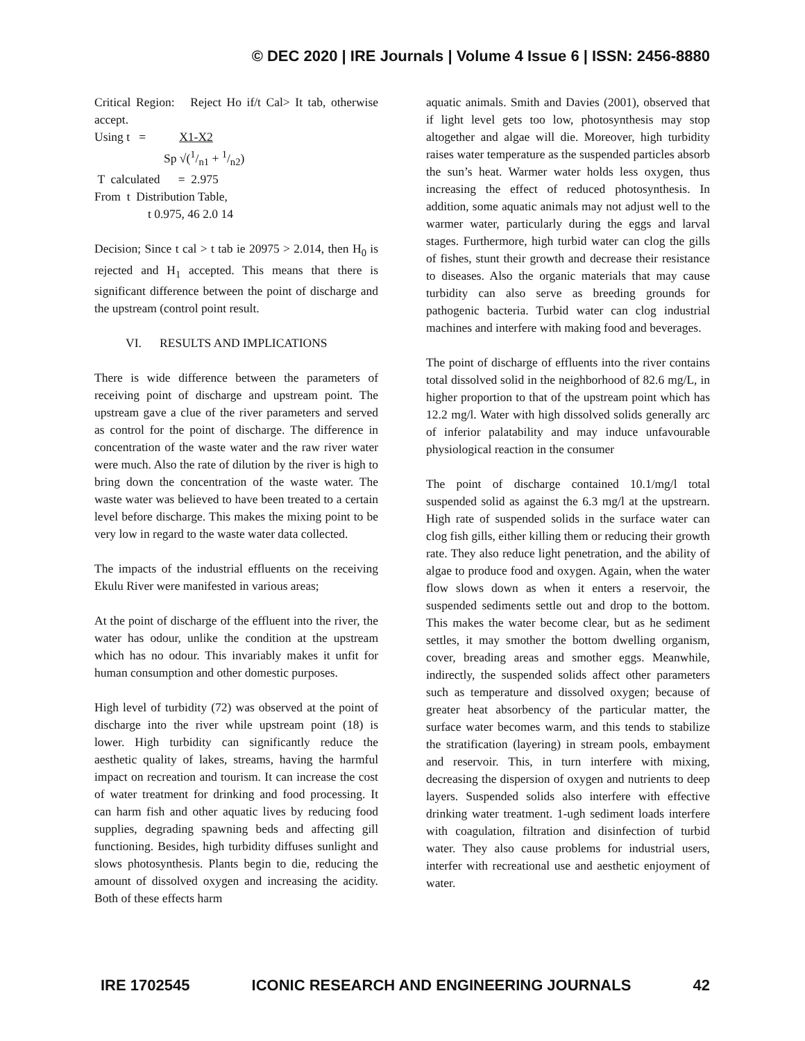© DEC 2020 | IRE Journals | Volume 4 Issue 6 | ISSN: 2456-8880
Critical Region: Reject Ho if/t Cal> It tab, otherwise accept.
Using t = X1-X2
Sp √(1/n1 + 1/n2)
T calculated = 2.975
From t Distribution Table,
t 0.975, 46 2.0 14
Decision; Since t cal > t tab ie 20975 > 2.014, then H<sub>0</sub> is rejected and H<sub>1</sub> accepted. This means that there is significant difference between the point of discharge and the upstream (control point result.
VI. RESULTS AND IMPLICATIONS
There is wide difference between the parameters of receiving point of discharge and upstream point. The upstream gave a clue of the river parameters and served as control for the point of discharge. The difference in concentration of the waste water and the raw river water were much. Also the rate of dilution by the river is high to bring down the concentration of the waste water. The waste water was believed to have been treated to a certain level before discharge. This makes the mixing point to be very low in regard to the waste water data collected.
The impacts of the industrial effluents on the receiving Ekulu River were manifested in various areas;
At the point of discharge of the effluent into the river, the water has odour, unlike the condition at the upstream which has no odour. This invariably makes it unfit for human consumption and other domestic purposes.
High level of turbidity (72) was observed at the point of discharge into the river while upstream point (18) is lower. High turbidity can significantly reduce the aesthetic quality of lakes, streams, having the harmful impact on recreation and tourism. It can increase the cost of water treatment for drinking and food processing. It can harm fish and other aquatic lives by reducing food supplies, degrading spawning beds and affecting gill functioning. Besides, high turbidity diffuses sunlight and slows photosynthesis. Plants begin to die, reducing the amount of dissolved oxygen and increasing the acidity. Both of these effects harm
aquatic animals. Smith and Davies (2001), observed that if light level gets too low, photosynthesis may stop altogether and algae will die. Moreover, high turbidity raises water temperature as the suspended particles absorb the sun’s heat. Warmer water holds less oxygen, thus increasing the effect of reduced photosynthesis. In addition, some aquatic animals may not adjust well to the warmer water, particularly during the eggs and larval stages. Furthermore, high turbid water can clog the gills of fishes, stunt their growth and decrease their resistance to diseases. Also the organic materials that may cause turbidity can also serve as breeding grounds for pathogenic bacteria. Turbid water can clog industrial machines and interfere with making food and beverages.
The point of discharge of effluents into the river contains total dissolved solid in the neighborhood of 82.6 mg/L, in higher proportion to that of the upstream point which has 12.2 mg/l. Water with high dissolved solids generally arc of inferior palatability and may induce unfavourable physiological reaction in the consumer
The point of discharge contained 10.1/mg/l total suspended solid as against the 6.3 mg/l at the upstrearn. High rate of suspended solids in the surface water can clog fish gills, either killing them or reducing their growth rate. They also reduce light penetration, and the ability of algae to produce food and oxygen. Again, when the water flow slows down as when it enters a reservoir, the suspended sediments settle out and drop to the bottom. This makes the water become clear, but as he sediment settles, it may smother the bottom dwelling organism, cover, breading areas and smother eggs. Meanwhile, indirectly, the suspended solids affect other parameters such as temperature and dissolved oxygen; because of greater heat absorbency of the particular matter, the surface water becomes warm, and this tends to stabilize the stratification (layering) in stream pools, embayment and reservoir. This, in turn interfere with mixing, decreasing the dispersion of oxygen and nutrients to deep layers. Suspended solids also interfere with effective drinking water treatment. 1-ugh sediment loads interfere with coagulation, filtration and disinfection of turbid water. They also cause problems for industrial users, interfer with recreational use and aesthetic enjoyment of water.
IRE 1702545 ICONIC RESEARCH AND ENGINEERING JOURNALS 42